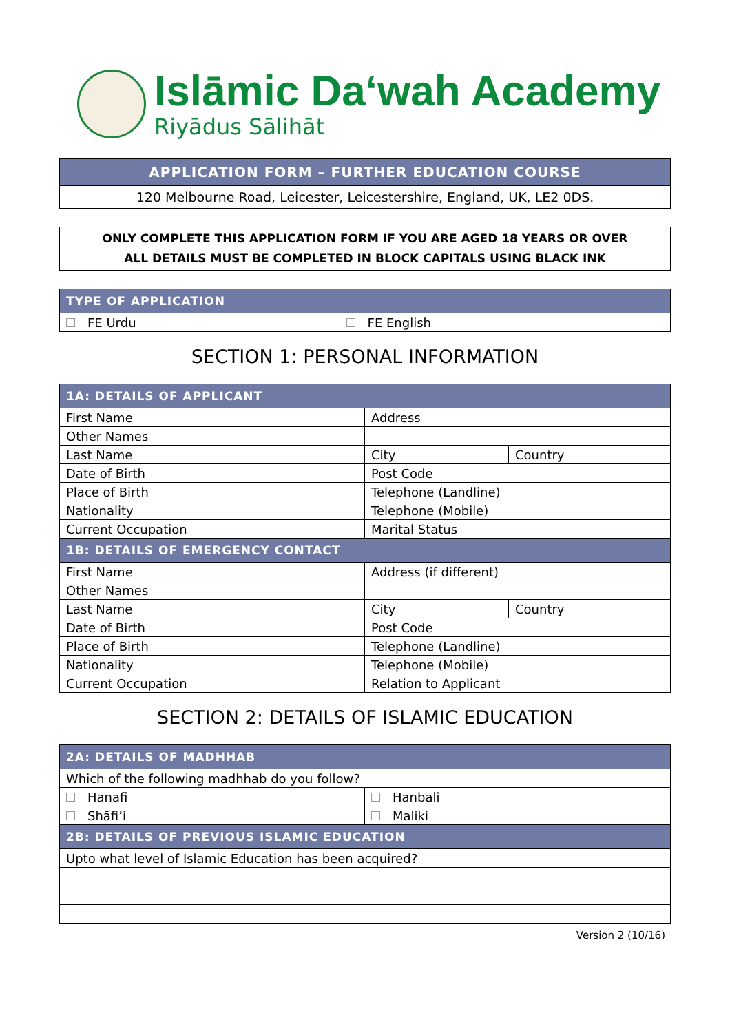Islāmic Da‘wah Academy
Riyādus Sālihāt
| APPLICATION FORM – FURTHER EDUCATION COURSE |
| 120 Melbourne Road, Leicester, Leicestershire, England, UK, LE2 0DS. |
ONLY COMPLETE THIS APPLICATION FORM IF YOU ARE AGED 18 YEARS OR OVER
ALL DETAILS MUST BE COMPLETED IN BLOCK CAPITALS USING BLACK INK
| TYPE OF APPLICATION | |
| --- | --- |
| FE Urdu | FE English |
SECTION 1: PERSONAL INFORMATION
| 1A: DETAILS OF APPLICANT | | |
| --- | --- | --- |
| First Name | Address | |
| Other Names | | |
| Last Name | City | Country |
| Date of Birth | Post Code | |
| Place of Birth | Telephone (Landline) | |
| Nationality | Telephone (Mobile) | |
| Current Occupation | Marital Status | |
| 1B: DETAILS OF EMERGENCY CONTACT | | |
| First Name | Address (if different) | |
| Other Names | | |
| Last Name | City | Country |
| Date of Birth | Post Code | |
| Place of Birth | Telephone (Landline) | |
| Nationality | Telephone (Mobile) | |
| Current Occupation | Relation to Applicant | |
SECTION 2: DETAILS OF ISLAMIC EDUCATION
| 2A: DETAILS OF MADHHAB | |
| --- | --- |
| Which of the following madhhab do you follow? | |
| Hanafi | Hanbali |
| Shāfi’i | Maliki |
| 2B: DETAILS OF PREVIOUS ISLAMIC EDUCATION | |
| Upto what level of Islamic Education has been acquired? | |
Version 2 (10/16)